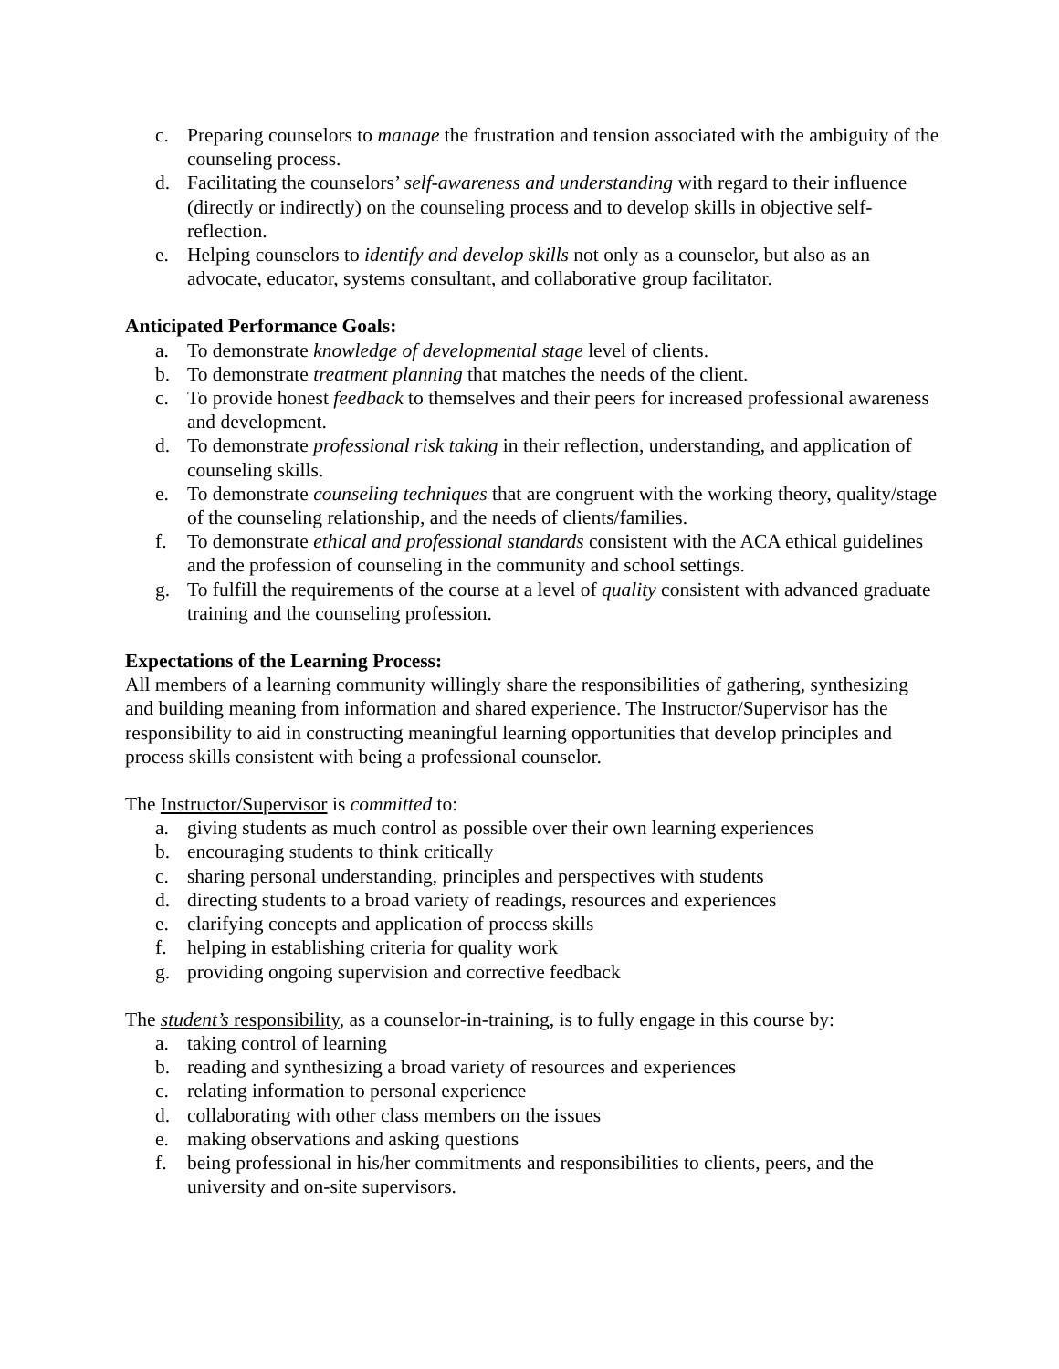c. Preparing counselors to manage the frustration and tension associated with the ambiguity of the counseling process.
d. Facilitating the counselors’ self-awareness and understanding with regard to their influence (directly or indirectly) on the counseling process and to develop skills in objective self-reflection.
e. Helping counselors to identify and develop skills not only as a counselor, but also as an advocate, educator, systems consultant, and collaborative group facilitator.
Anticipated Performance Goals:
a. To demonstrate knowledge of developmental stage level of clients.
b. To demonstrate treatment planning that matches the needs of the client.
c. To provide honest feedback to themselves and their peers for increased professional awareness and development.
d. To demonstrate professional risk taking in their reflection, understanding, and application of counseling skills.
e. To demonstrate counseling techniques that are congruent with the working theory, quality/stage of the counseling relationship, and the needs of clients/families.
f. To demonstrate ethical and professional standards consistent with the ACA ethical guidelines and the profession of counseling in the community and school settings.
g. To fulfill the requirements of the course at a level of quality consistent with advanced graduate training and the counseling profession.
Expectations of the Learning Process:
All members of a learning community willingly share the responsibilities of gathering, synthesizing and building meaning from information and shared experience. The Instructor/Supervisor has the responsibility to aid in constructing meaningful learning opportunities that develop principles and process skills consistent with being a professional counselor.
The Instructor/Supervisor is committed to:
a. giving students as much control as possible over their own learning experiences
b. encouraging students to think critically
c. sharing personal understanding, principles and perspectives with students
d. directing students to a broad variety of readings, resources and experiences
e. clarifying concepts and application of process skills
f. helping in establishing criteria for quality work
g. providing ongoing supervision and corrective feedback
The student’s responsibility, as a counselor-in-training, is to fully engage in this course by:
a. taking control of learning
b. reading and synthesizing a broad variety of resources and experiences
c. relating information to personal experience
d. collaborating with other class members on the issues
e. making observations and asking questions
f. being professional in his/her commitments and responsibilities to clients, peers, and the university and on-site supervisors.